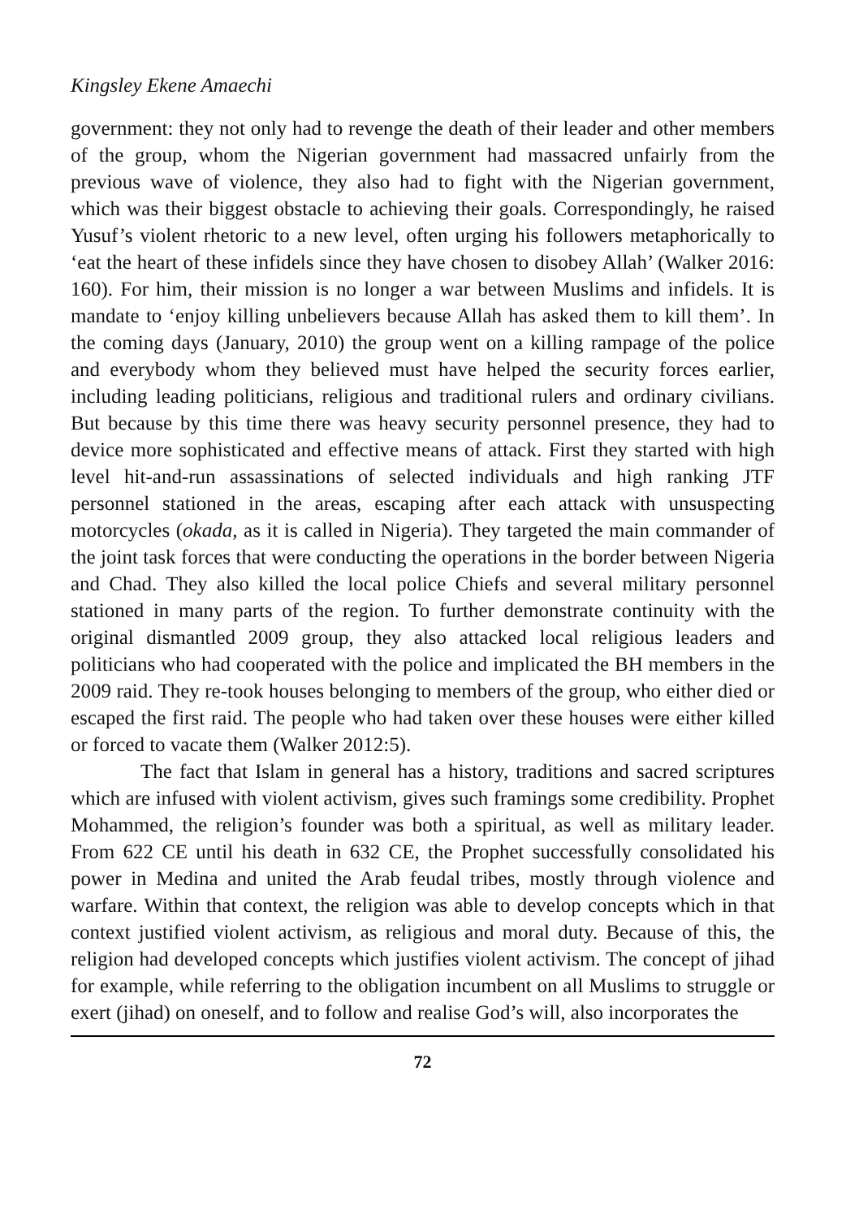Kingsley Ekene Amaechi
government: they not only had to revenge the death of their leader and other members of the group, whom the Nigerian government had massacred unfairly from the previous wave of violence, they also had to fight with the Nigerian government, which was their biggest obstacle to achieving their goals. Correspondingly, he raised Yusuf’s violent rhetoric to a new level, often urging his followers metaphorically to ‘eat the heart of these infidels since they have chosen to disobey Allah’ (Walker 2016: 160). For him, their mission is no longer a war between Muslims and infidels. It is mandate to ‘enjoy killing unbelievers because Allah has asked them to kill them’. In the coming days (January, 2010) the group went on a killing rampage of the police and everybody whom they believed must have helped the security forces earlier, including leading politicians, religious and traditional rulers and ordinary civilians. But because by this time there was heavy security personnel presence, they had to device more sophisticated and effective means of attack. First they started with high level hit-and-run assassinations of selected individuals and high ranking JTF personnel stationed in the areas, escaping after each attack with unsuspecting motorcycles (okada, as it is called in Nigeria). They targeted the main commander of the joint task forces that were conducting the operations in the border between Nigeria and Chad. They also killed the local police Chiefs and several military personnel stationed in many parts of the region. To further demonstrate continuity with the original dismantled 2009 group, they also attacked local religious leaders and politicians who had cooperated with the police and implicated the BH members in the 2009 raid. They re-took houses belonging to members of the group, who either died or escaped the first raid. The people who had taken over these houses were either killed or forced to vacate them (Walker 2012:5).
The fact that Islam in general has a history, traditions and sacred scriptures which are infused with violent activism, gives such framings some credibility. Prophet Mohammed, the religion’s founder was both a spiritual, as well as military leader. From 622 CE until his death in 632 CE, the Prophet successfully consolidated his power in Medina and united the Arab feudal tribes, mostly through violence and warfare. Within that context, the religion was able to develop concepts which in that context justified violent activism, as religious and moral duty. Because of this, the religion had developed concepts which justifies violent activism. The concept of jihad for example, while referring to the obligation incumbent on all Muslims to struggle or exert (jihad) on oneself, and to follow and realise God’s will, also incorporates the
72